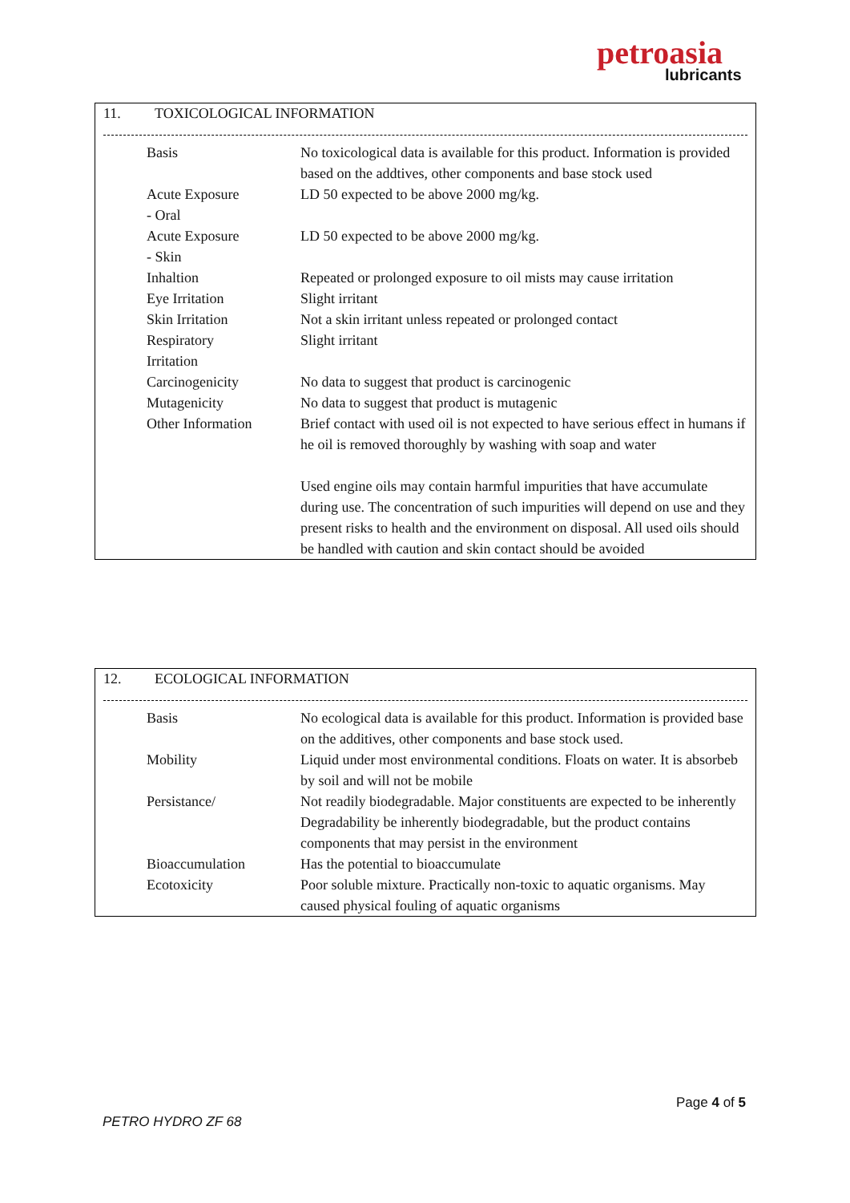petroasia
lubricants
11. TOXICOLOGICAL INFORMATION
| Basis | No toxicological data is available for this product. Information is provided based on the addtives, other components and base stock used |
| Acute Exposure - Oral | LD 50 expected to be above 2000 mg/kg. |
| Acute Exposure - Skin | LD 50 expected to be above 2000 mg/kg. |
| Inhaltion | Repeated or prolonged exposure to oil mists may cause irritation |
| Eye Irritation | Slight irritant |
| Skin Irritation | Not a skin irritant unless repeated or prolonged contact |
| Respiratory Irritation | Slight irritant |
| Carcinogenicity | No data to suggest that product is carcinogenic |
| Mutagenicity | No data to suggest that product is mutagenic |
| Other Information | Brief contact with used oil is not expected to have serious effect in humans if he oil is removed thoroughly by washing with soap and water Used engine oils may contain harmful impurities that have accumulate during use. The concentration of such impurities will depend on use and they present risks to health and the environment on disposal. All used oils should be handled with caution and skin contact should be avoided |
12. ECOLOGICAL INFORMATION
| Basis | No ecological data is available for this product. Information is provided base on the additives, other components and base stock used. |
| Mobility | Liquid under most environmental conditions. Floats on water. It is absorbeb by soil and will not be mobile |
| Persistance/ | Not readily biodegradable. Major constituents are expected to be inherently Degradability be inherently biodegradable, but the product contains components that may persist in the environment |
| Bioaccumulation | Has the potential to bioaccumulate |
| Ecotoxicity | Poor soluble mixture. Practically non-toxic to aquatic organisms. May caused physical fouling of aquatic organisms |
Page 4 of 5
PETRO HYDRO ZF 68